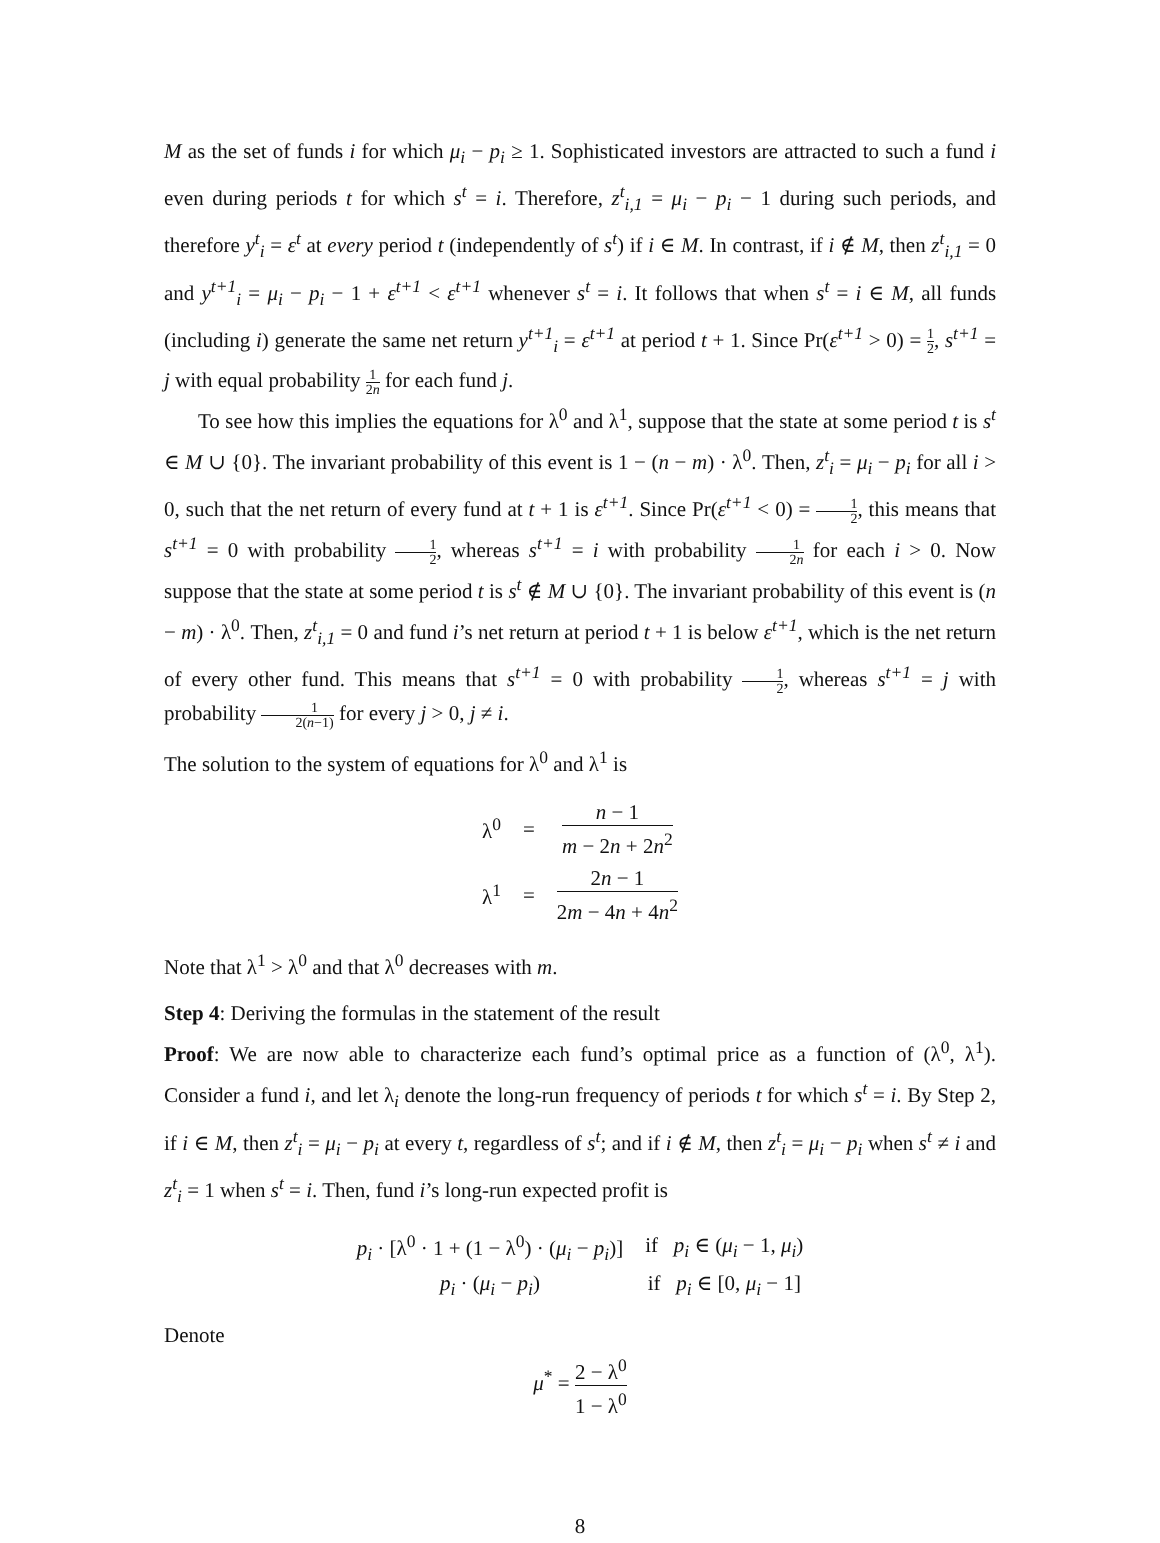M as the set of funds i for which μ<sub>i</sub> − p<sub>i</sub> ≥ 1. Sophisticated investors are attracted to such a fund i even during periods t for which s<sup>t</sup> = i. Therefore, z<sup>t</sup><sub>i,1</sub> = μ<sub>i</sub> − p<sub>i</sub> − 1 during such periods, and therefore y<sup>t</sup><sub>i</sub> = ε<sup>t</sup> at every period t (independently of s<sup>t</sup>) if i ∈ M. In contrast, if i ∉ M, then z<sup>t</sup><sub>i,1</sub> = 0 and y<sup>t+1</sup><sub>i</sub> = μ<sub>i</sub> − p<sub>i</sub> − 1 + ε<sup>t+1</sup> < ε<sup>t+1</sup> whenever s<sup>t</sup> = i. It follows that when s<sup>t</sup> = i ∈ M, all funds (including i) generate the same net return y<sup>t+1</sup><sub>i</sub> = ε<sup>t+1</sup> at period t + 1. Since Pr(ε<sup>t+1</sup> > 0) = 1 2, s<sup>t+1</sup> = j with equal probability 1 2n for each fund j.
To see how this implies the equations for λ<sup>0</sup> and λ<sup>1</sup>, suppose that the state at some period t is s<sup>t</sup> ∈ M ∪ {0}. The invariant probability of this event is 1 − (n − m) · λ<sup>0</sup>. Then, z<sup>t</sup><sub>i</sub> = μ<sub>i</sub> − p<sub>i</sub> for all i > 0, such that the net return of every fund at t + 1 is ε<sup>t+1</sup>. Since Pr(ε<sup>t+1</sup> < 0) = 1 2, this means that s<sup>t+1</sup> = 0 with probability 1 2, whereas s<sup>t+1</sup> = i with probability 1 2n for each i > 0. Now suppose that the state at some period t is s<sup>t</sup> ∉ M ∪ {0}. The invariant probability of this event is (n − m) · λ<sup>0</sup>. Then, z<sup>t</sup><sub>i,1</sub> = 0 and fund i’s net return at period t + 1 is below ε<sup>t+1</sup>, which is the net return of every other fund. This means that s<sup>t+1</sup> = 0 with probability 1 2, whereas s<sup>t+1</sup> = j with probability 1 2(n−1) for every j > 0, j ≠ i.
The solution to the system of equations for λ<sup>0</sup> and λ<sup>1</sup> is
| λ<sup>0</sup> | = | n − 1 m − 2 n + 2 n<sup>2</sup> |
| λ<sup>1</sup> | = | 2 n − 1 2 m − 4 n + 4 n<sup>2</sup> |
Note that λ<sup>1</sup> > λ<sup>0</sup> and that λ<sup>0</sup> decreases with m.
Step 4: Deriving the formulas in the statement of the result
Proof: We are now able to characterize each fund’s optimal price as a function of (λ<sup>0</sup>, λ<sup>1</sup>). Consider a fund i, and let λ<sub>i</sub> denote the long-run frequency of periods t for which s<sup>t</sup> = i. By Step 2, if i ∈ M, then z<sup>t</sup><sub>i</sub> = μ<sub>i</sub> − p<sub>i</sub> at every t, regardless of s<sup>t</sup>; and if i ∉ M, then z<sup>t</sup><sub>i</sub> = μ<sub>i</sub> − p<sub>i</sub> when s<sup>t</sup> ≠ i and z<sup>t</sup><sub>i</sub> = 1 when s<sup>t</sup> = i. Then, fund i’s long-run expected profit is
| p<sub>i</sub> · [λ<sup>0</sup> · 1 + (1 − λ<sup>0</sup>) · ( μ<sub>i</sub> − p<sub>i</sub> )] | if p<sub>i</sub> ∈ ( μ<sub>i</sub> − 1, μ<sub>i</sub> ) |
| p<sub>i</sub> · ( μ<sub>i</sub> − p<sub>i</sub> ) | if p<sub>i</sub> ∈ [0, μ<sub>i</sub> − 1] |
Denote
μ<sup>*</sup> = 2 − λ<sup>0</sup> 1 − λ<sup>0</sup>
8